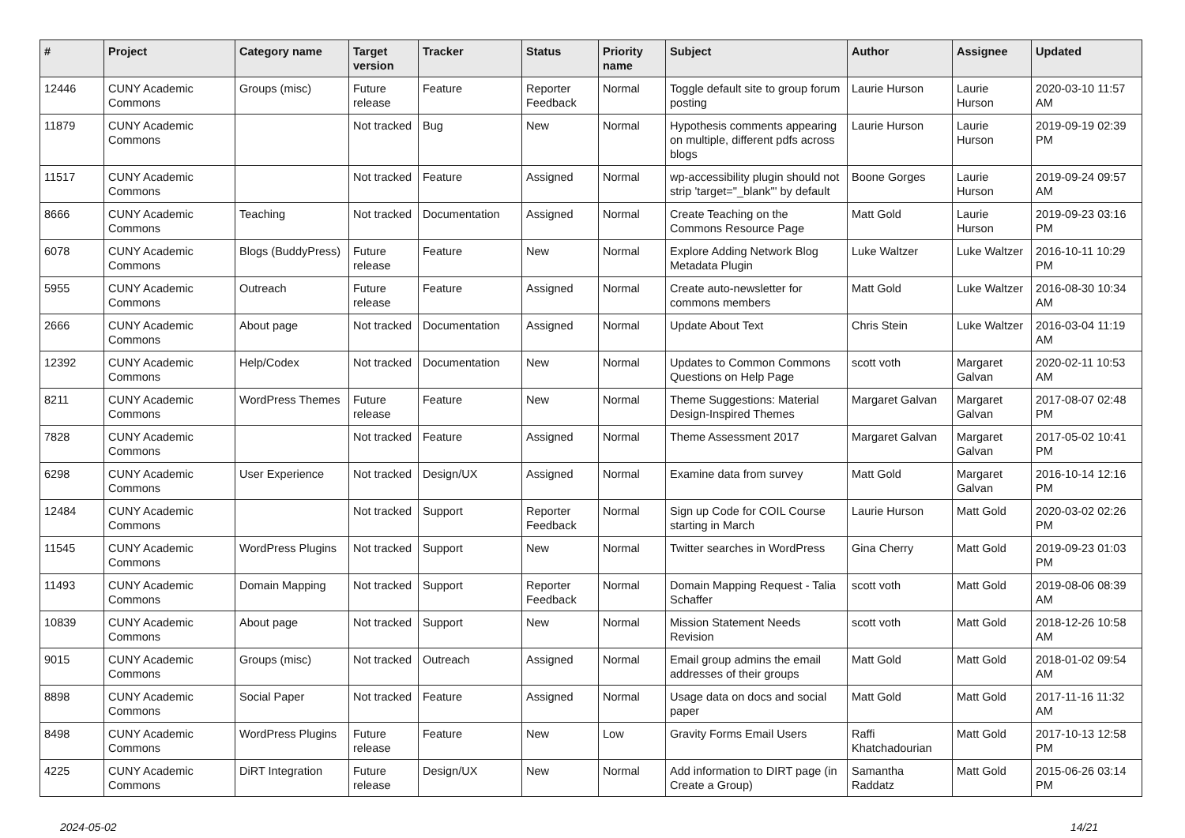| # | Project | Category name | Target version | Tracker | Status | Priority name | Subject | Author | Assignee | Updated |
| --- | --- | --- | --- | --- | --- | --- | --- | --- | --- | --- |
| 12446 | CUNY Academic Commons | Groups (misc) | Future release | Feature | Reporter Feedback | Normal | Toggle default site to group forum posting | Laurie Hurson | Laurie Hurson | 2020-03-10 11:57 AM |
| 11879 | CUNY Academic Commons | | Not tracked | Bug | New | Normal | Hypothesis comments appearing on multiple, different pdfs across blogs | Laurie Hurson | Laurie Hurson | 2019-09-19 02:39 PM |
| 11517 | CUNY Academic Commons | | Not tracked | Feature | Assigned | Normal | wp-accessibility plugin should not strip 'target="_blank"' by default | Boone Gorges | Laurie Hurson | 2019-09-24 09:57 AM |
| 8666 | CUNY Academic Commons | Teaching | Not tracked | Documentation | Assigned | Normal | Create Teaching on the Commons Resource Page | Matt Gold | Laurie Hurson | 2019-09-23 03:16 PM |
| 6078 | CUNY Academic Commons | Blogs (BuddyPress) | Future release | Feature | New | Normal | Explore Adding Network Blog Metadata Plugin | Luke Waltzer | Luke Waltzer | 2016-10-11 10:29 PM |
| 5955 | CUNY Academic Commons | Outreach | Future release | Feature | Assigned | Normal | Create auto-newsletter for commons members | Matt Gold | Luke Waltzer | 2016-08-30 10:34 AM |
| 2666 | CUNY Academic Commons | About page | Not tracked | Documentation | Assigned | Normal | Update About Text | Chris Stein | Luke Waltzer | 2016-03-04 11:19 AM |
| 12392 | CUNY Academic Commons | Help/Codex | Not tracked | Documentation | New | Normal | Updates to Common Commons Questions on Help Page | scott voth | Margaret Galvan | 2020-02-11 10:53 AM |
| 8211 | CUNY Academic Commons | WordPress Themes | Future release | Feature | New | Normal | Theme Suggestions: Material Design-Inspired Themes | Margaret Galvan | Margaret Galvan | 2017-08-07 02:48 PM |
| 7828 | CUNY Academic Commons | | Not tracked | Feature | Assigned | Normal | Theme Assessment 2017 | Margaret Galvan | Margaret Galvan | 2017-05-02 10:41 PM |
| 6298 | CUNY Academic Commons | User Experience | Not tracked | Design/UX | Assigned | Normal | Examine data from survey | Matt Gold | Margaret Galvan | 2016-10-14 12:16 PM |
| 12484 | CUNY Academic Commons | | Not tracked | Support | Reporter Feedback | Normal | Sign up Code for COIL Course starting in March | Laurie Hurson | Matt Gold | 2020-03-02 02:26 PM |
| 11545 | CUNY Academic Commons | WordPress Plugins | Not tracked | Support | New | Normal | Twitter searches in WordPress | Gina Cherry | Matt Gold | 2019-09-23 01:03 PM |
| 11493 | CUNY Academic Commons | Domain Mapping | Not tracked | Support | Reporter Feedback | Normal | Domain Mapping Request - Talia Schaffer | scott voth | Matt Gold | 2019-08-06 08:39 AM |
| 10839 | CUNY Academic Commons | About page | Not tracked | Support | New | Normal | Mission Statement Needs Revision | scott voth | Matt Gold | 2018-12-26 10:58 AM |
| 9015 | CUNY Academic Commons | Groups (misc) | Not tracked | Outreach | Assigned | Normal | Email group admins the email addresses of their groups | Matt Gold | Matt Gold | 2018-01-02 09:54 AM |
| 8898 | CUNY Academic Commons | Social Paper | Not tracked | Feature | Assigned | Normal | Usage data on docs and social paper | Matt Gold | Matt Gold | 2017-11-16 11:32 AM |
| 8498 | CUNY Academic Commons | WordPress Plugins | Future release | Feature | New | Low | Gravity Forms Email Users | Raffi Khatchadourian | Matt Gold | 2017-10-13 12:58 PM |
| 4225 | CUNY Academic Commons | DiRT Integration | Future release | Design/UX | New | Normal | Add information to DIRT page (in Create a Group) | Samantha Raddatz | Matt Gold | 2015-06-26 03:14 PM |
2024-05-02 14/21